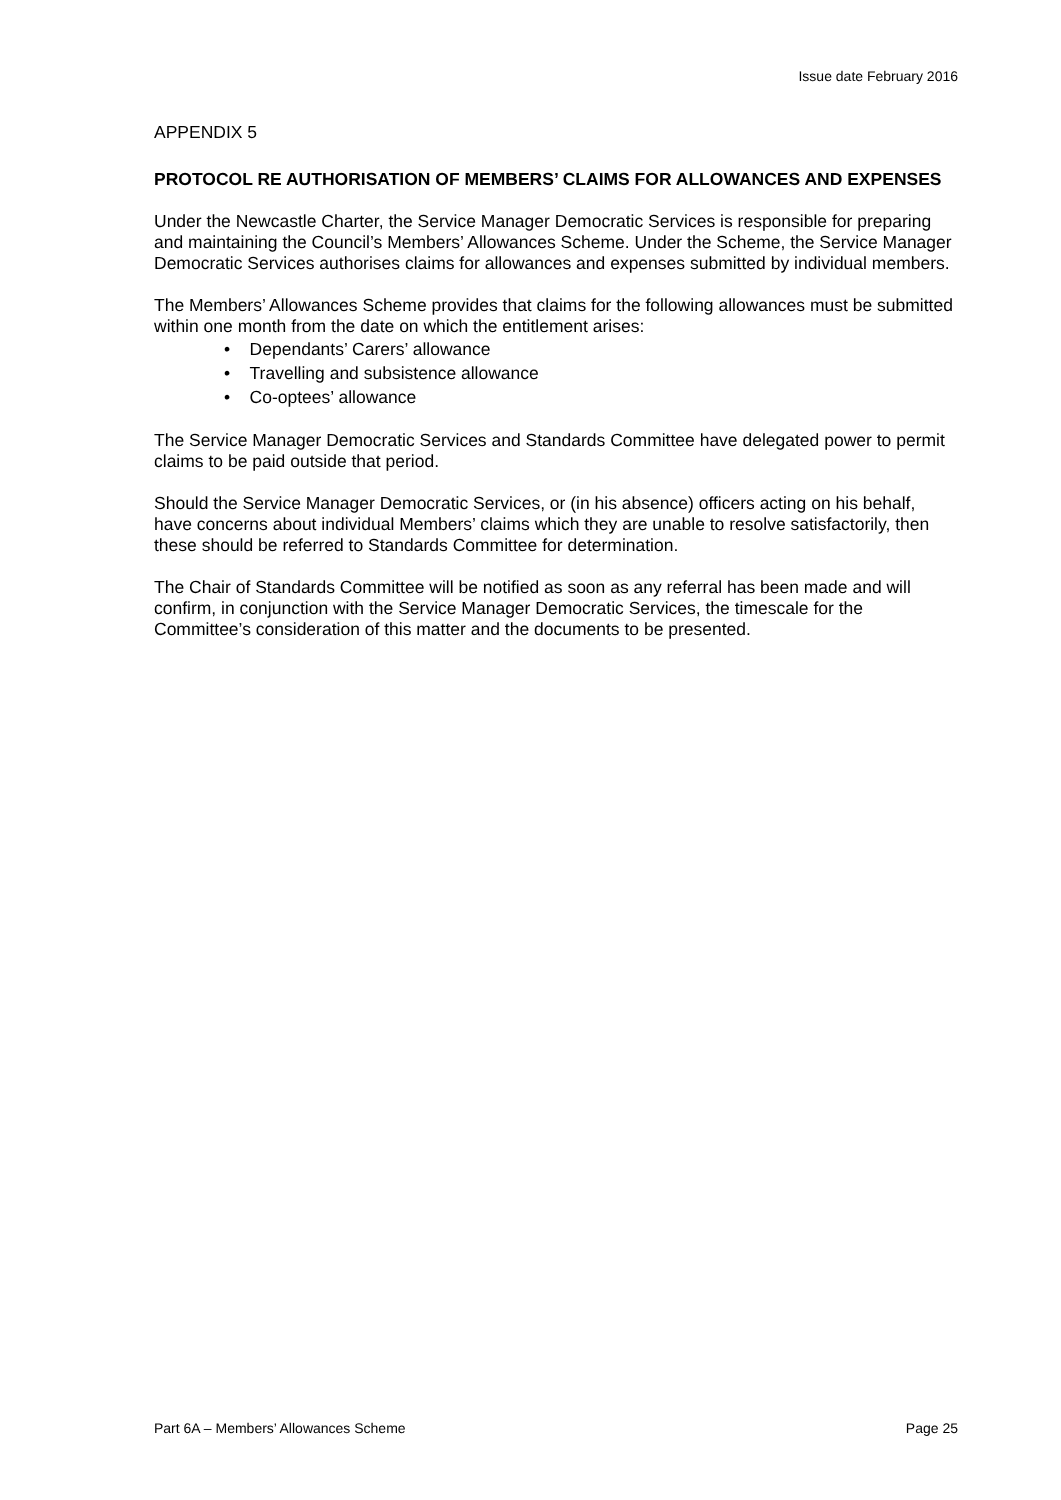Issue date February 2016
APPENDIX 5
PROTOCOL RE AUTHORISATION OF MEMBERS’ CLAIMS FOR ALLOWANCES AND EXPENSES
Under the Newcastle Charter, the Service Manager Democratic Services is responsible for preparing and maintaining the Council’s Members’ Allowances Scheme. Under the Scheme, the Service Manager Democratic Services authorises claims for allowances and expenses submitted by individual members.
The Members’ Allowances Scheme provides that claims for the following allowances must be submitted within one month from the date on which the entitlement arises:
• Dependants’ Carers’ allowance
• Travelling and subsistence allowance
• Co-optees’ allowance
The Service Manager Democratic Services and Standards Committee have delegated power to permit claims to be paid outside that period.
Should the Service Manager Democratic Services, or (in his absence) officers acting on his behalf, have concerns about individual Members’ claims which they are unable to resolve satisfactorily, then these should be referred to Standards Committee for determination.
The Chair of Standards Committee will be notified as soon as any referral has been made and will confirm, in conjunction with the Service Manager Democratic Services, the timescale for the Committee’s consideration of this matter and the documents to be presented.
Part 6A – Members’ Allowances Scheme Page 25